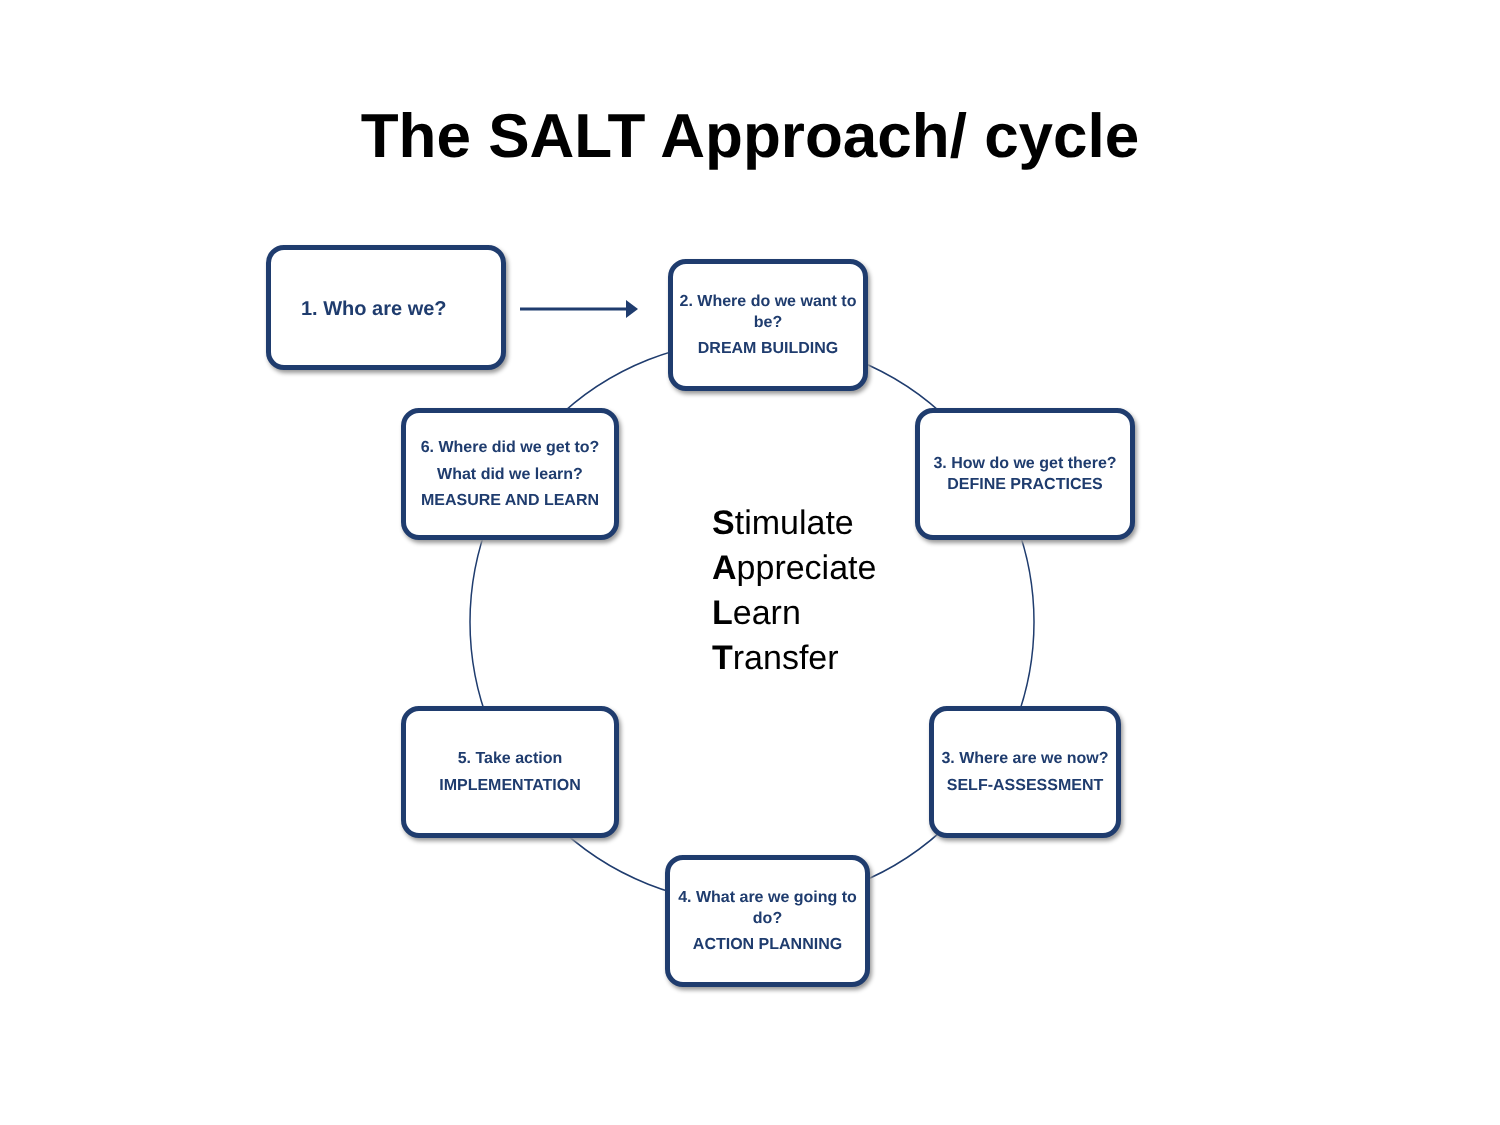The SALT Approach/ cycle
1. Who are we?
2. Where do we want to be?
DREAM BUILDING
3. How do we get there? DEFINE PRACTICES
6. Where did we get to?
What did we learn?
MEASURE AND LEARN
Stimulate
Appreciate
Learn
Transfer
5. Take action
IMPLEMENTATION
3. Where are we now?
SELF-ASSESSMENT
4. What are we going to do?
ACTION PLANNING